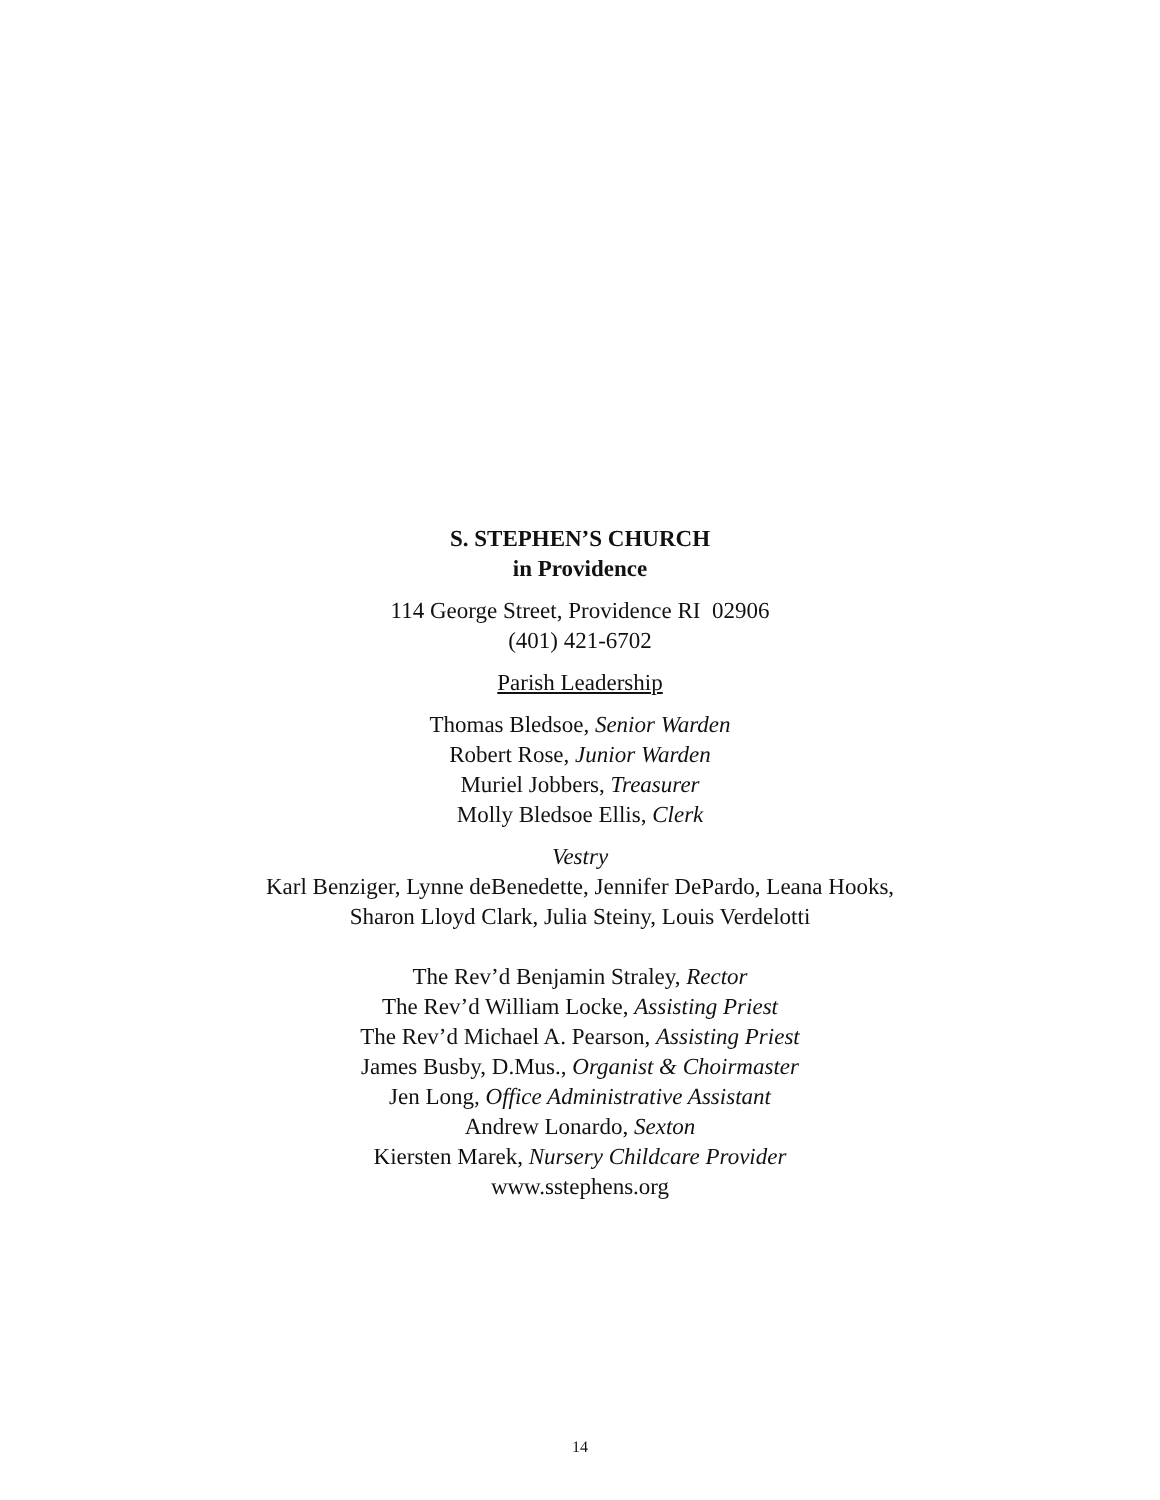S. STEPHEN’S CHURCH
in Providence
114 George Street, Providence RI 02906
(401) 421-6702
Parish Leadership
Thomas Bledsoe, Senior Warden
Robert Rose, Junior Warden
Muriel Jobbers, Treasurer
Molly Bledsoe Ellis, Clerk
Vestry
Karl Benziger, Lynne deBenedette, Jennifer DePardo, Leana Hooks,
Sharon Lloyd Clark, Julia Steiny, Louis Verdelotti
The Rev’d Benjamin Straley, Rector
The Rev’d William Locke, Assisting Priest
The Rev’d Michael A. Pearson, Assisting Priest
James Busby, D.Mus., Organist & Choirmaster
Jen Long, Office Administrative Assistant
Andrew Lonardo, Sexton
Kiersten Marek, Nursery Childcare Provider
www.sstephens.org
14